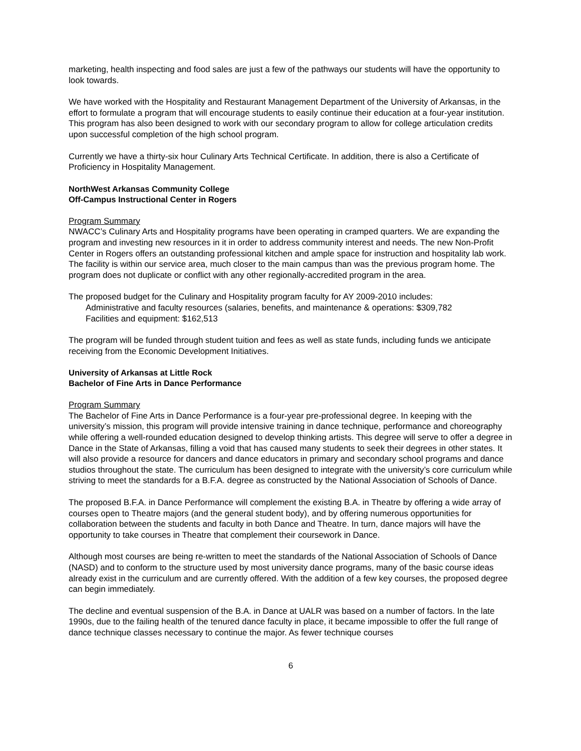marketing, health inspecting and food sales are just a few of the pathways our students will have the opportunity to look towards.
We have worked with the Hospitality and Restaurant Management Department of the University of Arkansas, in the effort to formulate a program that will encourage students to easily continue their education at a four-year institution. This program has also been designed to work with our secondary program to allow for college articulation credits upon successful completion of the high school program.
Currently we have a thirty-six hour Culinary Arts Technical Certificate. In addition, there is also a Certificate of Proficiency in Hospitality Management.
NorthWest Arkansas Community College
Off-Campus Instructional Center in Rogers
Program Summary
NWACC’s Culinary Arts and Hospitality programs have been operating in cramped quarters. We are expanding the program and investing new resources in it in order to address community interest and needs. The new Non-Profit Center in Rogers offers an outstanding professional kitchen and ample space for instruction and hospitality lab work. The facility is within our service area, much closer to the main campus than was the previous program home. The program does not duplicate or conflict with any other regionally-accredited program in the area.
The proposed budget for the Culinary and Hospitality program faculty for AY 2009-2010 includes:
Administrative and faculty resources (salaries, benefits, and maintenance & operations: $309,782
Facilities and equipment: $162,513
The program will be funded through student tuition and fees as well as state funds, including funds we anticipate receiving from the Economic Development Initiatives.
University of Arkansas at Little Rock
Bachelor of Fine Arts in Dance Performance
Program Summary
The Bachelor of Fine Arts in Dance Performance is a four-year pre-professional degree. In keeping with the university’s mission, this program will provide intensive training in dance technique, performance and choreography while offering a well-rounded education designed to develop thinking artists. This degree will serve to offer a degree in Dance in the State of Arkansas, filling a void that has caused many students to seek their degrees in other states. It will also provide a resource for dancers and dance educators in primary and secondary school programs and dance studios throughout the state. The curriculum has been designed to integrate with the university’s core curriculum while striving to meet the standards for a B.F.A. degree as constructed by the National Association of Schools of Dance.
The proposed B.F.A. in Dance Performance will complement the existing B.A. in Theatre by offering a wide array of courses open to Theatre majors (and the general student body), and by offering numerous opportunities for collaboration between the students and faculty in both Dance and Theatre. In turn, dance majors will have the opportunity to take courses in Theatre that complement their coursework in Dance.
Although most courses are being re-written to meet the standards of the National Association of Schools of Dance (NASD) and to conform to the structure used by most university dance programs, many of the basic course ideas already exist in the curriculum and are currently offered. With the addition of a few key courses, the proposed degree can begin immediately.
The decline and eventual suspension of the B.A. in Dance at UALR was based on a number of factors. In the late 1990s, due to the failing health of the tenured dance faculty in place, it became impossible to offer the full range of dance technique classes necessary to continue the major. As fewer technique courses
6